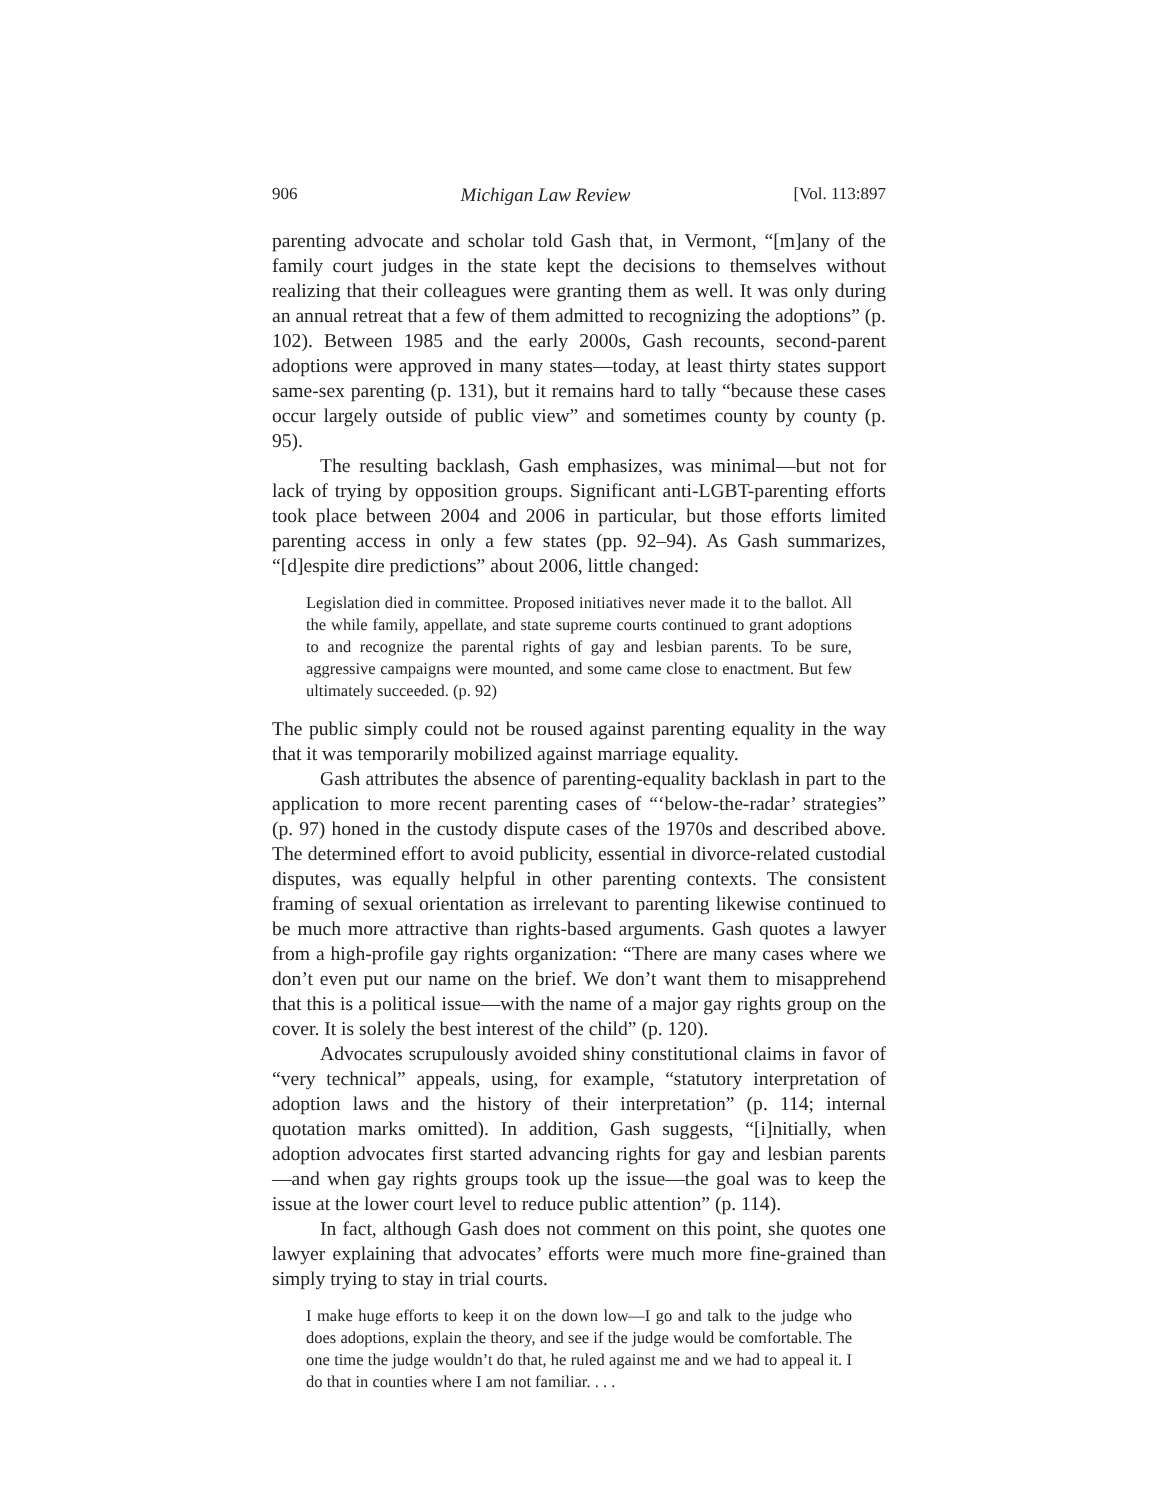906 Michigan Law Review [Vol. 113:897
parenting advocate and scholar told Gash that, in Vermont, “[m]any of the family court judges in the state kept the decisions to themselves without realizing that their colleagues were granting them as well. It was only during an annual retreat that a few of them admitted to recognizing the adoptions” (p. 102). Between 1985 and the early 2000s, Gash recounts, second-parent adoptions were approved in many states—today, at least thirty states support same-sex parenting (p. 131), but it remains hard to tally “because these cases occur largely outside of public view” and sometimes county by county (p. 95).
The resulting backlash, Gash emphasizes, was minimal—but not for lack of trying by opposition groups. Significant anti-LGBT-parenting efforts took place between 2004 and 2006 in particular, but those efforts limited parenting access in only a few states (pp. 92–94). As Gash summarizes, “[d]espite dire predictions” about 2006, little changed:
Legislation died in committee. Proposed initiatives never made it to the ballot. All the while family, appellate, and state supreme courts continued to grant adoptions to and recognize the parental rights of gay and lesbian parents. To be sure, aggressive campaigns were mounted, and some came close to enactment. But few ultimately succeeded. (p. 92)
The public simply could not be roused against parenting equality in the way that it was temporarily mobilized against marriage equality.
Gash attributes the absence of parenting-equality backlash in part to the application to more recent parenting cases of “‘below-the-radar’ strategies” (p. 97) honed in the custody dispute cases of the 1970s and described above. The determined effort to avoid publicity, essential in divorce-related custodial disputes, was equally helpful in other parenting contexts. The consistent framing of sexual orientation as irrelevant to parenting likewise continued to be much more attractive than rights-based arguments. Gash quotes a lawyer from a high-profile gay rights organization: “There are many cases where we don’t even put our name on the brief. We don’t want them to misapprehend that this is a political issue—with the name of a major gay rights group on the cover. It is solely the best interest of the child” (p. 120).
Advocates scrupulously avoided shiny constitutional claims in favor of “very technical” appeals, using, for example, “statutory interpretation of adoption laws and the history of their interpretation” (p. 114; internal quotation marks omitted). In addition, Gash suggests, “[i]nitially, when adoption advocates first started advancing rights for gay and lesbian parents—and when gay rights groups took up the issue—the goal was to keep the issue at the lower court level to reduce public attention” (p. 114).
In fact, although Gash does not comment on this point, she quotes one lawyer explaining that advocates’ efforts were much more fine-grained than simply trying to stay in trial courts.
I make huge efforts to keep it on the down low—I go and talk to the judge who does adoptions, explain the theory, and see if the judge would be comfortable. The one time the judge wouldn’t do that, he ruled against me and we had to appeal it. I do that in counties where I am not familiar. . . .